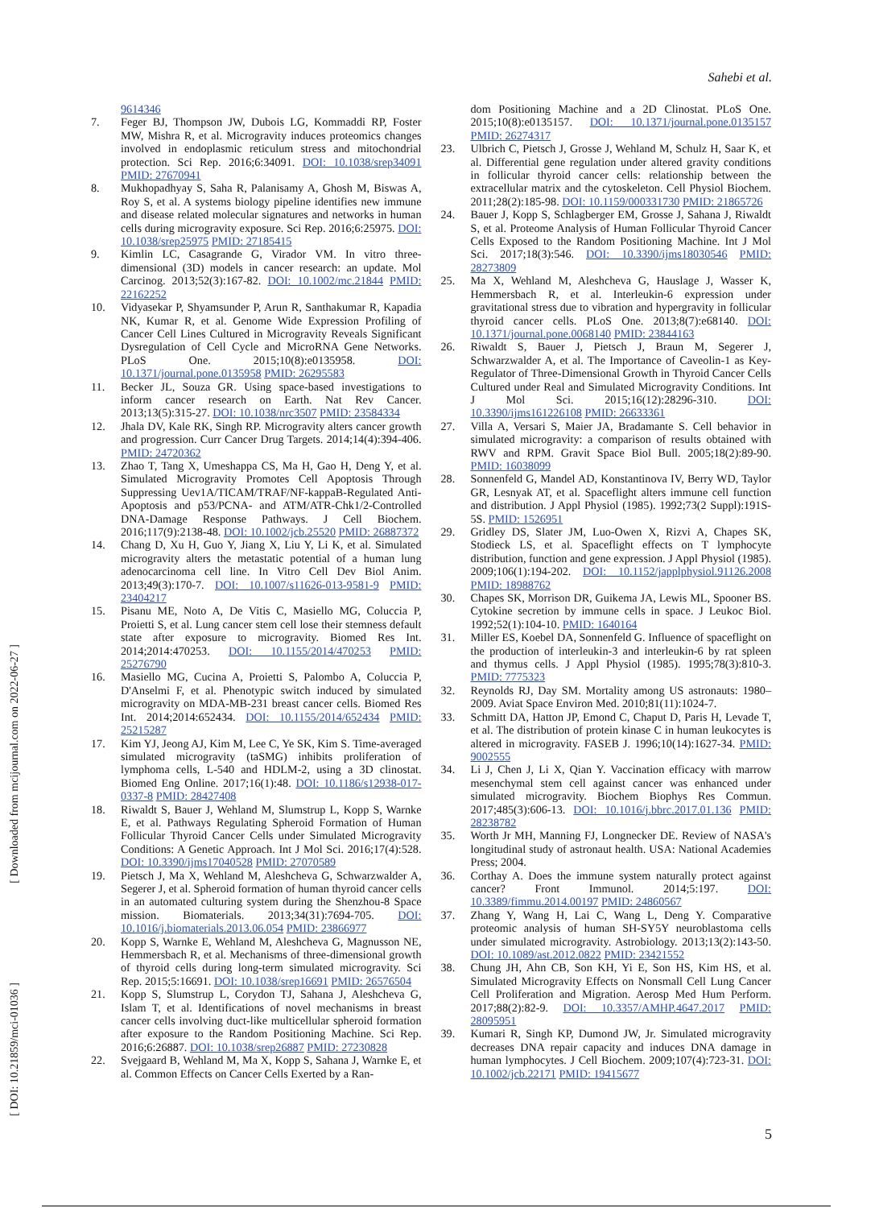Sahebi et al.
[ Downloaded from mcijournal.com on 2022-06-27 ]
[ DOI: 10.21859/mci-01036 ]
9614346
7. Feger BJ, Thompson JW, Dubois LG, Kommaddi RP, Foster MW, Mishra R, et al. Microgravity induces proteomics changes involved in endoplasmic reticulum stress and mitochondrial protection. Sci Rep. 2016;6:34091. DOI: 10.1038/srep34091 PMID: 27670941
8. Mukhopadhyay S, Saha R, Palanisamy A, Ghosh M, Biswas A, Roy S, et al. A systems biology pipeline identifies new immune and disease related molecular signatures and networks in human cells during microgravity exposure. Sci Rep. 2016;6:25975. DOI: 10.1038/srep25975 PMID: 27185415
9. Kimlin LC, Casagrande G, Virador VM. In vitro three-dimensional (3D) models in cancer research: an update. Mol Carcinog. 2013;52(3):167-82. DOI: 10.1002/mc.21844 PMID: 22162252
10. Vidyasekar P, Shyamsunder P, Arun R, Santhakumar R, Kapadia NK, Kumar R, et al. Genome Wide Expression Profiling of Cancer Cell Lines Cultured in Microgravity Reveals Significant Dysregulation of Cell Cycle and MicroRNA Gene Networks. PLoS One. 2015;10(8):e0135958. DOI: 10.1371/journal.pone.0135958 PMID: 26295583
11. Becker JL, Souza GR. Using space-based investigations to inform cancer research on Earth. Nat Rev Cancer. 2013;13(5):315-27. DOI: 10.1038/nrc3507 PMID: 23584334
12. Jhala DV, Kale RK, Singh RP. Microgravity alters cancer growth and progression. Curr Cancer Drug Targets. 2014;14(4):394-406. PMID: 24720362
13. Zhao T, Tang X, Umeshappa CS, Ma H, Gao H, Deng Y, et al. Simulated Microgravity Promotes Cell Apoptosis Through Suppressing Uev1A/TICAM/TRAF/NF-kappaB-Regulated Anti-Apoptosis and p53/PCNA- and ATM/ATR-Chk1/2-Controlled DNA-Damage Response Pathways. J Cell Biochem. 2016;117(9):2138-48. DOI: 10.1002/jcb.25520 PMID: 26887372
14. Chang D, Xu H, Guo Y, Jiang X, Liu Y, Li K, et al. Simulated microgravity alters the metastatic potential of a human lung adenocarcinoma cell line. In Vitro Cell Dev Biol Anim. 2013;49(3):170-7. DOI: 10.1007/s11626-013-9581-9 PMID: 23404217
15. Pisanu ME, Noto A, De Vitis C, Masiello MG, Coluccia P, Proietti S, et al. Lung cancer stem cell lose their stemness default state after exposure to microgravity. Biomed Res Int. 2014;2014:470253. DOI: 10.1155/2014/470253 PMID: 25276790
16. Masiello MG, Cucina A, Proietti S, Palombo A, Coluccia P, D'Anselmi F, et al. Phenotypic switch induced by simulated microgravity on MDA-MB-231 breast cancer cells. Biomed Res Int. 2014;2014:652434. DOI: 10.1155/2014/652434 PMID: 25215287
17. Kim YJ, Jeong AJ, Kim M, Lee C, Ye SK, Kim S. Time-averaged simulated microgravity (taSMG) inhibits proliferation of lymphoma cells, L-540 and HDLM-2, using a 3D clinostat. Biomed Eng Online. 2017;16(1):48. DOI: 10.1186/s12938-017-0337-8 PMID: 28427408
18. Riwaldt S, Bauer J, Wehland M, Slumstrup L, Kopp S, Warnke E, et al. Pathways Regulating Spheroid Formation of Human Follicular Thyroid Cancer Cells under Simulated Microgravity Conditions: A Genetic Approach. Int J Mol Sci. 2016;17(4):528. DOI: 10.3390/ijms17040528 PMID: 27070589
19. Pietsch J, Ma X, Wehland M, Aleshcheva G, Schwarzwalder A, Segerer J, et al. Spheroid formation of human thyroid cancer cells in an automated culturing system during the Shenzhou-8 Space mission. Biomaterials. 2013;34(31):7694-705. DOI: 10.1016/j.biomaterials.2013.06.054 PMID: 23866977
20. Kopp S, Warnke E, Wehland M, Aleshcheva G, Magnusson NE, Hemmersbach R, et al. Mechanisms of three-dimensional growth of thyroid cells during long-term simulated microgravity. Sci Rep. 2015;5:16691. DOI: 10.1038/srep16691 PMID: 26576504
21. Kopp S, Slumstrup L, Corydon TJ, Sahana J, Aleshcheva G, Islam T, et al. Identifications of novel mechanisms in breast cancer cells involving duct-like multicellular spheroid formation after exposure to the Random Positioning Machine. Sci Rep. 2016;6:26887. DOI: 10.1038/srep26887 PMID: 27230828
22. Svejgaard B, Wehland M, Ma X, Kopp S, Sahana J, Warnke E, et al. Common Effects on Cancer Cells Exerted by a Ran-
dom Positioning Machine and a 2D Clinostat. PLoS One. 2015;10(8):e0135157. DOI: 10.1371/journal.pone.0135157 PMID: 26274317
23. Ulbrich C, Pietsch J, Grosse J, Wehland M, Schulz H, Saar K, et al. Differential gene regulation under altered gravity conditions in follicular thyroid cancer cells: relationship between the extracellular matrix and the cytoskeleton. Cell Physiol Biochem. 2011;28(2):185-98. DOI: 10.1159/000331730 PMID: 21865726
24. Bauer J, Kopp S, Schlagberger EM, Grosse J, Sahana J, Riwaldt S, et al. Proteome Analysis of Human Follicular Thyroid Cancer Cells Exposed to the Random Positioning Machine. Int J Mol Sci. 2017;18(3):546. DOI: 10.3390/ijms18030546 PMID: 28273809
25. Ma X, Wehland M, Aleshcheva G, Hauslage J, Wasser K, Hemmersbach R, et al. Interleukin-6 expression under gravitational stress due to vibration and hypergravity in follicular thyroid cancer cells. PLoS One. 2013;8(7):e68140. DOI: 10.1371/journal.pone.0068140 PMID: 23844163
26. Riwaldt S, Bauer J, Pietsch J, Braun M, Segerer J, Schwarzwalder A, et al. The Importance of Caveolin-1 as Key-Regulator of Three-Dimensional Growth in Thyroid Cancer Cells Cultured under Real and Simulated Microgravity Conditions. Int J Mol Sci. 2015;16(12):28296-310. DOI: 10.3390/ijms161226108 PMID: 26633361
27. Villa A, Versari S, Maier JA, Bradamante S. Cell behavior in simulated microgravity: a comparison of results obtained with RWV and RPM. Gravit Space Biol Bull. 2005;18(2):89-90. PMID: 16038099
28. Sonnenfeld G, Mandel AD, Konstantinova IV, Berry WD, Taylor GR, Lesnyak AT, et al. Spaceflight alters immune cell function and distribution. J Appl Physiol (1985). 1992;73(2 Suppl):191S-5S. PMID: 1526951
29. Gridley DS, Slater JM, Luo-Owen X, Rizvi A, Chapes SK, Stodieck LS, et al. Spaceflight effects on T lymphocyte distribution, function and gene expression. J Appl Physiol (1985). 2009;106(1):194-202. DOI: 10.1152/japplphysiol.91126.2008 PMID: 18988762
30. Chapes SK, Morrison DR, Guikema JA, Lewis ML, Spooner BS. Cytokine secretion by immune cells in space. J Leukoc Biol. 1992;52(1):104-10. PMID: 1640164
31. Miller ES, Koebel DA, Sonnenfeld G. Influence of spaceflight on the production of interleukin-3 and interleukin-6 by rat spleen and thymus cells. J Appl Physiol (1985). 1995;78(3):810-3. PMID: 7775323
32. Reynolds RJ, Day SM. Mortality among US astronauts: 1980–2009. Aviat Space Environ Med. 2010;81(11):1024-7.
33. Schmitt DA, Hatton JP, Emond C, Chaput D, Paris H, Levade T, et al. The distribution of protein kinase C in human leukocytes is altered in microgravity. FASEB J. 1996;10(14):1627-34. PMID: 9002555
34. Li J, Chen J, Li X, Qian Y. Vaccination efficacy with marrow mesenchymal stem cell against cancer was enhanced under simulated microgravity. Biochem Biophys Res Commun. 2017;485(3):606-13. DOI: 10.1016/j.bbrc.2017.01.136 PMID: 28238782
35. Worth Jr MH, Manning FJ, Longnecker DE. Review of NASA's longitudinal study of astronaut health. USA: National Academies Press; 2004.
36. Corthay A. Does the immune system naturally protect against cancer? Front Immunol. 2014;5:197. DOI: 10.3389/fimmu.2014.00197 PMID: 24860567
37. Zhang Y, Wang H, Lai C, Wang L, Deng Y. Comparative proteomic analysis of human SH-SY5Y neuroblastoma cells under simulated microgravity. Astrobiology. 2013;13(2):143-50. DOI: 10.1089/ast.2012.0822 PMID: 23421552
38. Chung JH, Ahn CB, Son KH, Yi E, Son HS, Kim HS, et al. Simulated Microgravity Effects on Nonsmall Cell Lung Cancer Cell Proliferation and Migration. Aerosp Med Hum Perform. 2017;88(2):82-9. DOI: 10.3357/AMHP.4647.2017 PMID: 28095951
39. Kumari R, Singh KP, Dumond JW, Jr. Simulated microgravity decreases DNA repair capacity and induces DNA damage in human lymphocytes. J Cell Biochem. 2009;107(4):723-31. DOI: 10.1002/jcb.22171 PMID: 19415677
5